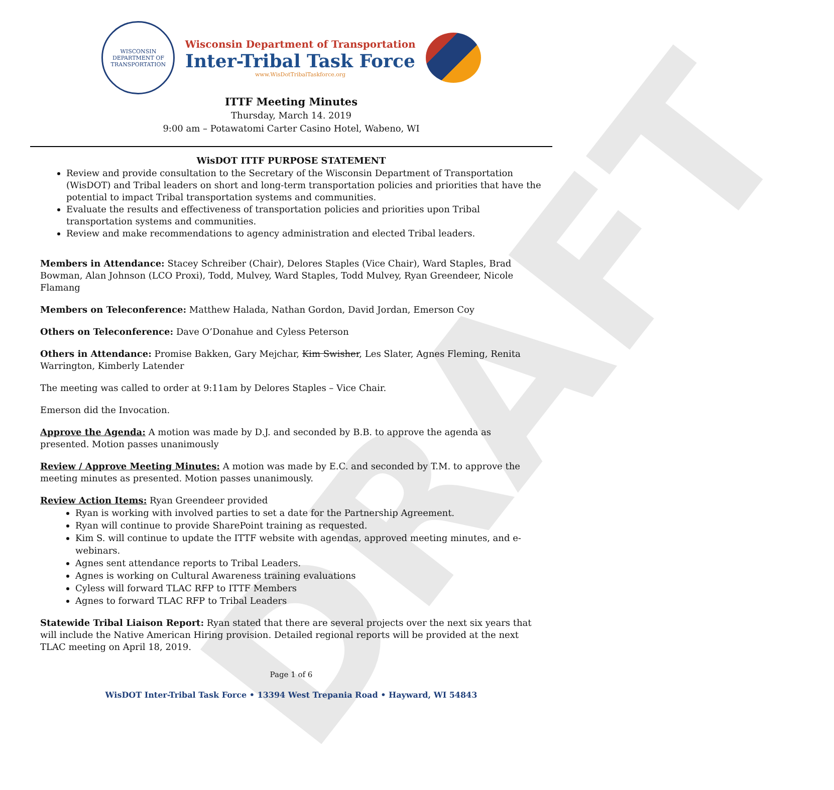DRAFT
WISCONSIN DEPARTMENT OF TRANSPORTATION
Wisconsin Department of Transportation
Inter-Tribal Task Force
www.WisDotTribalTaskforce.org
ITTF Meeting Minutes
Thursday, March 14. 2019
9:00 am – Potawatomi Carter Casino Hotel, Wabeno, WI
WisDOT ITTF PURPOSE STATEMENT
Review and provide consultation to the Secretary of the Wisconsin Department of Transportation (WisDOT) and Tribal leaders on short and long-term transportation policies and priorities that have the potential to impact Tribal transportation systems and communities.
Evaluate the results and effectiveness of transportation policies and priorities upon Tribal transportation systems and communities.
Review and make recommendations to agency administration and elected Tribal leaders.
Members in Attendance: Stacey Schreiber (Chair), Delores Staples (Vice Chair), Ward Staples, Brad Bowman, Alan Johnson (LCO Proxi), Todd, Mulvey, Ward Staples, Todd Mulvey, Ryan Greendeer, Nicole Flamang
Members on Teleconference: Matthew Halada, Nathan Gordon, David Jordan, Emerson Coy
Others on Teleconference: Dave O’Donahue and Cyless Peterson
Others in Attendance: Promise Bakken, Gary Mejchar, Kim Swisher, Les Slater, Agnes Fleming, Renita Warrington, Kimberly Latender
The meeting was called to order at 9:11am by Delores Staples – Vice Chair.
Emerson did the Invocation.
Approve the Agenda: A motion was made by D.J. and seconded by B.B. to approve the agenda as presented. Motion passes unanimously
Review / Approve Meeting Minutes: A motion was made by E.C. and seconded by T.M. to approve the meeting minutes as presented. Motion passes unanimously.
Review Action Items: Ryan Greendeer provided
Ryan is working with involved parties to set a date for the Partnership Agreement.
Ryan will continue to provide SharePoint training as requested.
Kim S. will continue to update the ITTF website with agendas, approved meeting minutes, and e-webinars.
Agnes sent attendance reports to Tribal Leaders.
Agnes is working on Cultural Awareness training evaluations
Cyless will forward TLAC RFP to ITTF Members
Agnes to forward TLAC RFP to Tribal Leaders
Statewide Tribal Liaison Report: Ryan stated that there are several projects over the next six years that will include the Native American Hiring provision. Detailed regional reports will be provided at the next TLAC meeting on April 18, 2019.
Page 1 of 6
WisDOT Inter-Tribal Task Force • 13394 West Trepania Road • Hayward, WI 54843